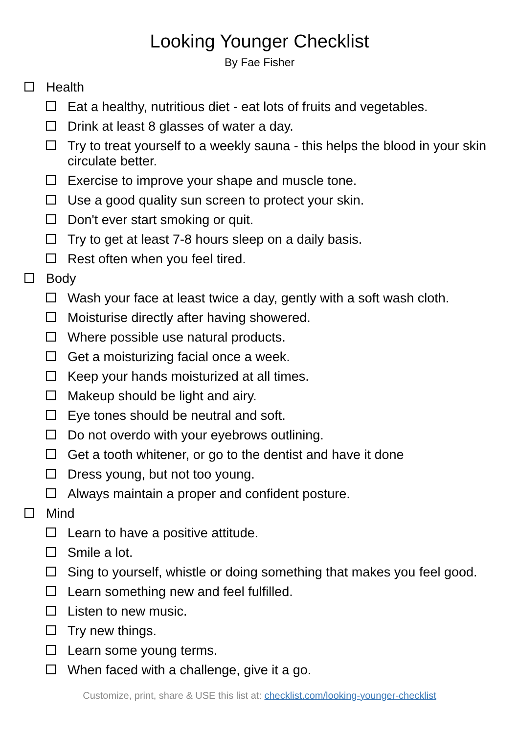Looking Younger Checklist
By Fae Fisher
Health
Eat a healthy, nutritious diet - eat lots of fruits and vegetables.
Drink at least 8 glasses of water a day.
Try to treat yourself to a weekly sauna - this helps the blood in your skin circulate better.
Exercise to improve your shape and muscle tone.
Use a good quality sun screen to protect your skin.
Don't ever start smoking or quit.
Try to get at least 7-8 hours sleep on a daily basis.
Rest often when you feel tired.
Body
Wash your face at least twice a day, gently with a soft wash cloth.
Moisturise directly after having showered.
Where possible use natural products.
Get a moisturizing facial once a week.
Keep your hands moisturized at all times.
Makeup should be light and airy.
Eye tones should be neutral and soft.
Do not overdo with your eyebrows outlining.
Get a tooth whitener, or go to the dentist and have it done
Dress young, but not too young.
Always maintain a proper and confident posture.
Mind
Learn to have a positive attitude.
Smile a lot.
Sing to yourself, whistle or doing something that makes you feel good.
Learn something new and feel fulfilled.
Listen to new music.
Try new things.
Learn some young terms.
When faced with a challenge, give it a go.
Customize, print, share & USE this list at: checklist.com/looking-younger-checklist